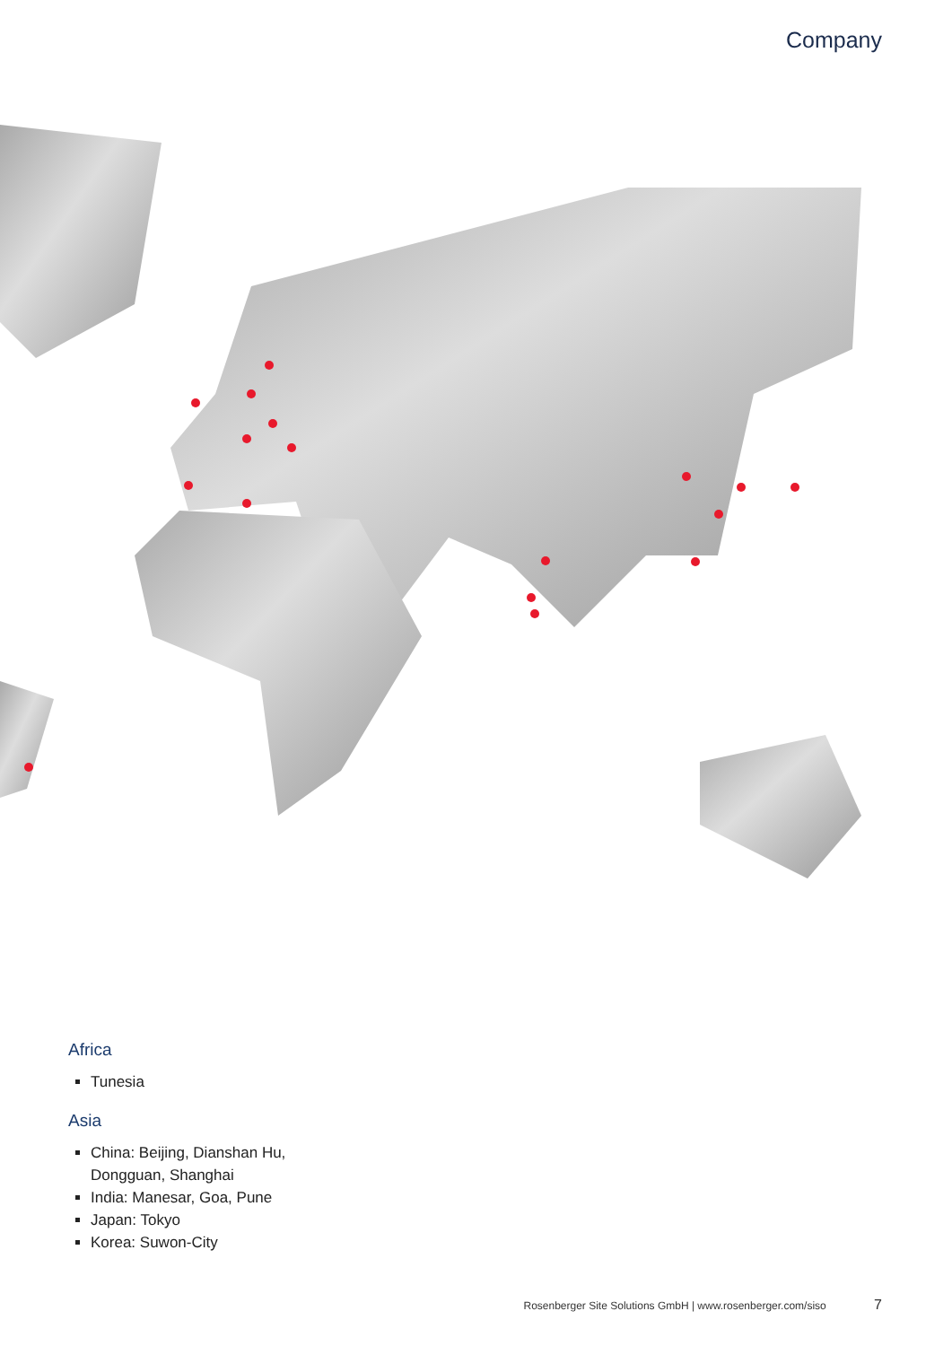Company
Africa
Tunesia
Asia
China: Beijing, Dianshan Hu,
Dongguan, Shanghai
India: Manesar, Goa, Pune
Japan: Tokyo
Korea: Suwon-City
Rosenberger Site Solutions GmbH | www.rosenberger.com/siso 7